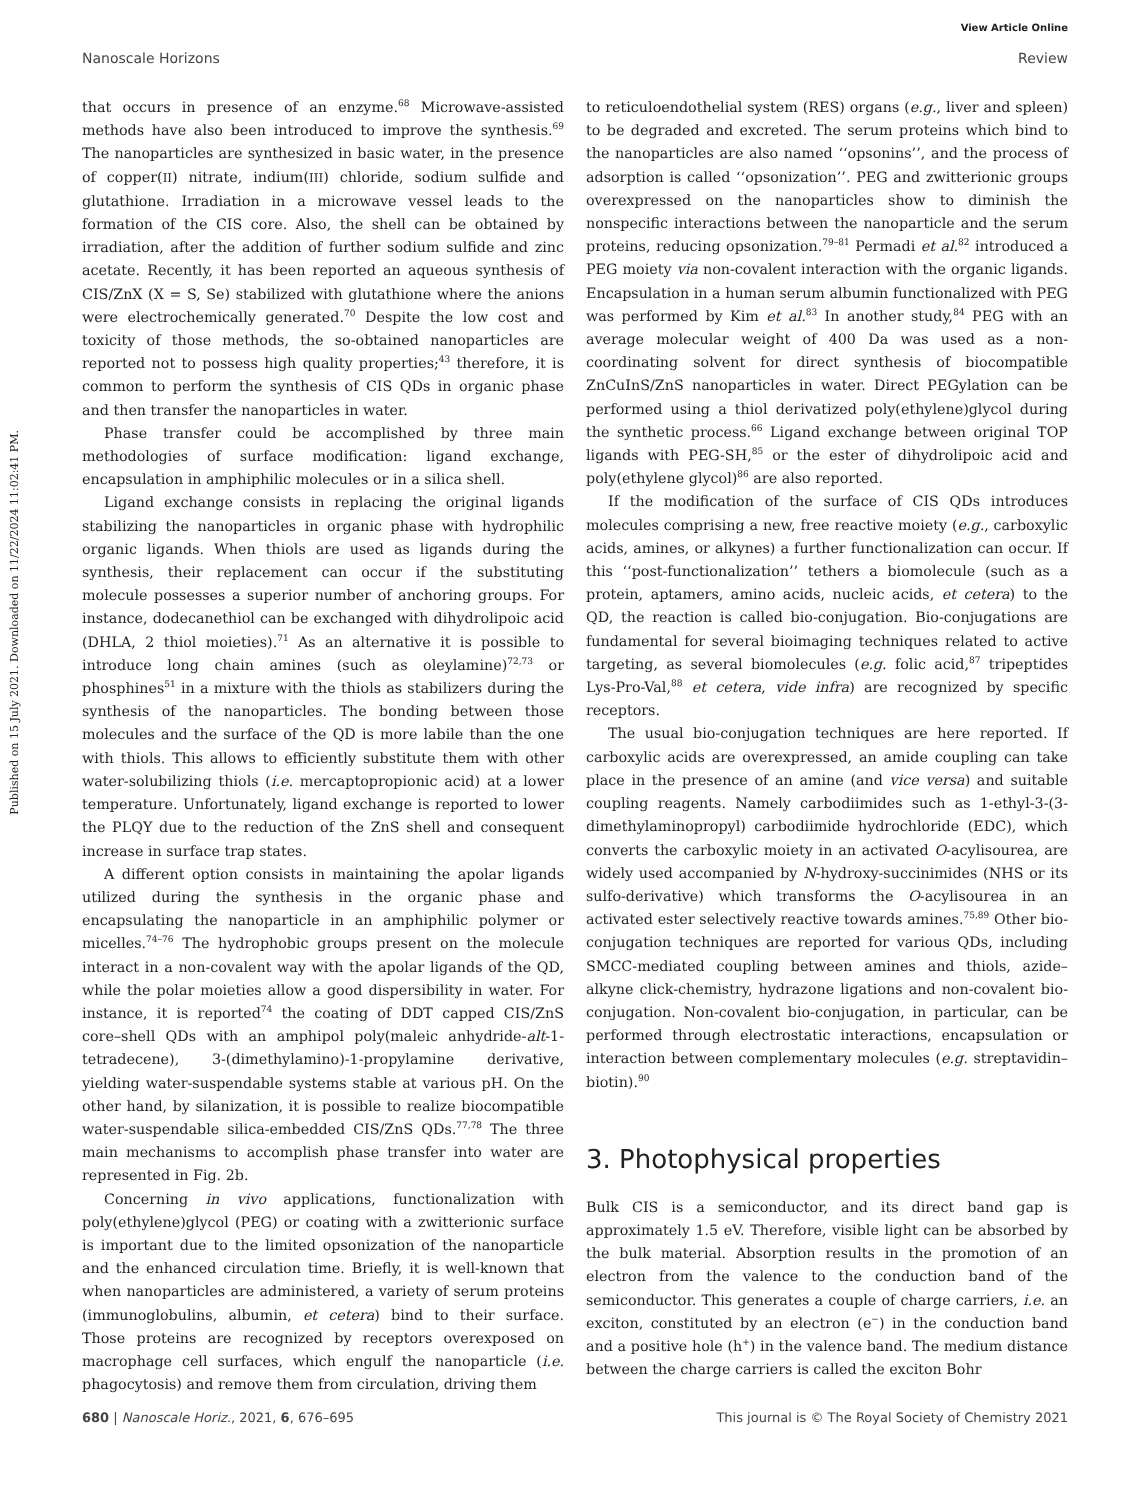Published on 15 July 2021. Downloaded on 11/22/2024 11:02:41 PM.
View Article Online
Nanoscale Horizons Review
that occurs in presence of an enzyme.<sup>68</sup> Microwave-assisted methods have also been introduced to improve the synthesis.<sup>69</sup> The nanoparticles are synthesized in basic water, in the presence of copper(II) nitrate, indium(III) chloride, sodium sulfide and glutathione. Irradiation in a microwave vessel leads to the formation of the CIS core. Also, the shell can be obtained by irradiation, after the addition of further sodium sulfide and zinc acetate. Recently, it has been reported an aqueous synthesis of CIS/ZnX (X = S, Se) stabilized with glutathione where the anions were electrochemically generated.<sup>70</sup> Despite the low cost and toxicity of those methods, the so-obtained nanoparticles are reported not to possess high quality properties;<sup>43</sup> therefore, it is common to perform the synthesis of CIS QDs in organic phase and then transfer the nanoparticles in water.
Phase transfer could be accomplished by three main methodologies of surface modification: ligand exchange, encapsulation in amphiphilic molecules or in a silica shell.
Ligand exchange consists in replacing the original ligands stabilizing the nanoparticles in organic phase with hydrophilic organic ligands. When thiols are used as ligands during the synthesis, their replacement can occur if the substituting molecule possesses a superior number of anchoring groups. For instance, dodecanethiol can be exchanged with dihydrolipoic acid (DHLA, 2 thiol moieties).<sup>71</sup> As an alternative it is possible to introduce long chain amines (such as oleylamine)<sup>72,73</sup> or phosphines<sup>51</sup> in a mixture with the thiols as stabilizers during the synthesis of the nanoparticles. The bonding between those molecules and the surface of the QD is more labile than the one with thiols. This allows to efficiently substitute them with other water-solubilizing thiols (i.e. mercaptopropionic acid) at a lower temperature. Unfortunately, ligand exchange is reported to lower the PLQY due to the reduction of the ZnS shell and consequent increase in surface trap states.
A different option consists in maintaining the apolar ligands utilized during the synthesis in the organic phase and encapsulating the nanoparticle in an amphiphilic polymer or micelles.<sup>74–76</sup> The hydrophobic groups present on the molecule interact in a non-covalent way with the apolar ligands of the QD, while the polar moieties allow a good dispersibility in water. For instance, it is reported<sup>74</sup> the coating of DDT capped CIS/ZnS core–shell QDs with an amphipol poly(maleic anhydride-alt-1-tetradecene), 3-(dimethylamino)-1-propylamine derivative, yielding water-suspendable systems stable at various pH. On the other hand, by silanization, it is possible to realize biocompatible water-suspendable silica-embedded CIS/ZnS QDs.<sup>77,78</sup> The three main mechanisms to accomplish phase transfer into water are represented in Fig. 2b.
Concerning in vivo applications, functionalization with poly(ethylene)glycol (PEG) or coating with a zwitterionic surface is important due to the limited opsonization of the nanoparticle and the enhanced circulation time. Briefly, it is well-known that when nanoparticles are administered, a variety of serum proteins (immunoglobulins, albumin, et cetera) bind to their surface. Those proteins are recognized by receptors overexposed on macrophage cell surfaces, which engulf the nanoparticle (i.e. phagocytosis) and remove them from circulation, driving them
to reticuloendothelial system (RES) organs (e.g., liver and spleen) to be degraded and excreted. The serum proteins which bind to the nanoparticles are also named ‘‘opsonins’’, and the process of adsorption is called ‘‘opsonization’’. PEG and zwitterionic groups overexpressed on the nanoparticles show to diminish the nonspecific interactions between the nanoparticle and the serum proteins, reducing opsonization.<sup>79–81</sup> Permadi et al.<sup>82</sup> introduced a PEG moiety via non-covalent interaction with the organic ligands. Encapsulation in a human serum albumin functionalized with PEG was performed by Kim et al.<sup>83</sup> In another study,<sup>84</sup> PEG with an average molecular weight of 400 Da was used as a non-coordinating solvent for direct synthesis of biocompatible ZnCuInS/ZnS nanoparticles in water. Direct PEGylation can be performed using a thiol derivatized poly(ethylene)glycol during the synthetic process.<sup>66</sup> Ligand exchange between original TOP ligands with PEG-SH,<sup>85</sup> or the ester of dihydrolipoic acid and poly(ethylene glycol)<sup>86</sup> are also reported.
If the modification of the surface of CIS QDs introduces molecules comprising a new, free reactive moiety (e.g., carboxylic acids, amines, or alkynes) a further functionalization can occur. If this ‘‘post-functionalization’’ tethers a biomolecule (such as a protein, aptamers, amino acids, nucleic acids, et cetera) to the QD, the reaction is called bio-conjugation. Bio-conjugations are fundamental for several bioimaging techniques related to active targeting, as several biomolecules (e.g. folic acid,<sup>87</sup> tripeptides Lys-Pro-Val,<sup>88</sup> et cetera, vide infra) are recognized by specific receptors.
The usual bio-conjugation techniques are here reported. If carboxylic acids are overexpressed, an amide coupling can take place in the presence of an amine (and vice versa) and suitable coupling reagents. Namely carbodiimides such as 1-ethyl-3-(3-dimethylaminopropyl) carbodiimide hydrochloride (EDC), which converts the carboxylic moiety in an activated O-acylisourea, are widely used accompanied by N-hydroxy-succinimides (NHS or its sulfo-derivative) which transforms the O-acylisourea in an activated ester selectively reactive towards amines.<sup>75,89</sup> Other bio-conjugation techniques are reported for various QDs, including SMCC-mediated coupling between amines and thiols, azide–alkyne click-chemistry, hydrazone ligations and non-covalent bio-conjugation. Non-covalent bio-conjugation, in particular, can be performed through electrostatic interactions, encapsulation or interaction between complementary molecules (e.g. streptavidin–biotin).<sup>90</sup>
3. Photophysical properties
Bulk CIS is a semiconductor, and its direct band gap is approximately 1.5 eV. Therefore, visible light can be absorbed by the bulk material. Absorption results in the promotion of an electron from the valence to the conduction band of the semiconductor. This generates a couple of charge carriers, i.e. an exciton, constituted by an electron (e<sup>−</sup>) in the conduction band and a positive hole (h<sup>+</sup>) in the valence band. The medium distance between the charge carriers is called the exciton Bohr
680 | Nanoscale Horiz., 2021, 6, 676–695 This journal is © The Royal Society of Chemistry 2021